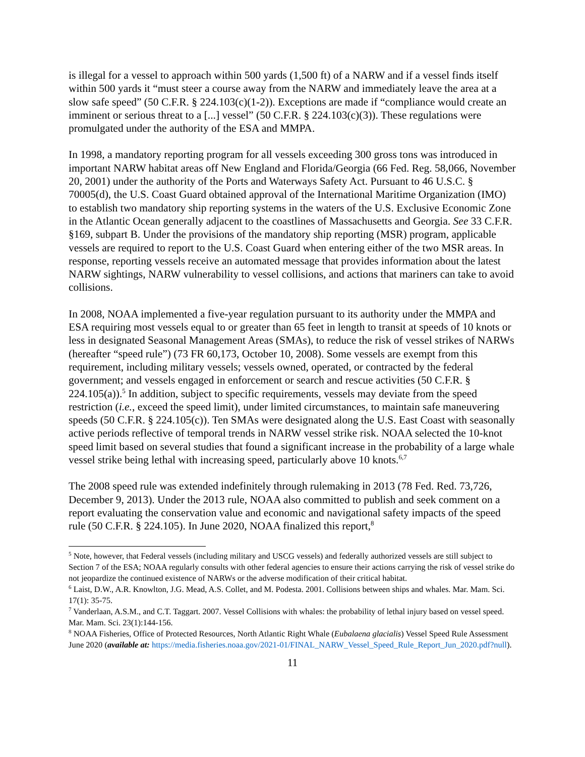is illegal for a vessel to approach within 500 yards (1,500 ft) of a NARW and if a vessel finds itself within 500 yards it “must steer a course away from the NARW and immediately leave the area at a slow safe speed” (50 C.F.R. § 224.103(c)(1-2)). Exceptions are made if “compliance would create an imminent or serious threat to a [...] vessel” (50 C.F.R. § 224.103(c)(3)). These regulations were promulgated under the authority of the ESA and MMPA.
In 1998, a mandatory reporting program for all vessels exceeding 300 gross tons was introduced in important NARW habitat areas off New England and Florida/Georgia (66 Fed. Reg. 58,066, November 20, 2001) under the authority of the Ports and Waterways Safety Act. Pursuant to 46 U.S.C. § 70005(d), the U.S. Coast Guard obtained approval of the International Maritime Organization (IMO) to establish two mandatory ship reporting systems in the waters of the U.S. Exclusive Economic Zone in the Atlantic Ocean generally adjacent to the coastlines of Massachusetts and Georgia. See 33 C.F.R. §169, subpart B. Under the provisions of the mandatory ship reporting (MSR) program, applicable vessels are required to report to the U.S. Coast Guard when entering either of the two MSR areas. In response, reporting vessels receive an automated message that provides information about the latest NARW sightings, NARW vulnerability to vessel collisions, and actions that mariners can take to avoid collisions.
In 2008, NOAA implemented a five-year regulation pursuant to its authority under the MMPA and ESA requiring most vessels equal to or greater than 65 feet in length to transit at speeds of 10 knots or less in designated Seasonal Management Areas (SMAs), to reduce the risk of vessel strikes of NARWs (hereafter “speed rule”) (73 FR 60,173, October 10, 2008). Some vessels are exempt from this requirement, including military vessels; vessels owned, operated, or contracted by the federal government; and vessels engaged in enforcement or search and rescue activities (50 C.F.R. § 224.105(a)).<sup>5</sup> In addition, subject to specific requirements, vessels may deviate from the speed restriction (i.e., exceed the speed limit), under limited circumstances, to maintain safe maneuvering speeds (50 C.F.R. § 224.105(c)). Ten SMAs were designated along the U.S. East Coast with seasonally active periods reflective of temporal trends in NARW vessel strike risk. NOAA selected the 10-knot speed limit based on several studies that found a significant increase in the probability of a large whale vessel strike being lethal with increasing speed, particularly above 10 knots.<sup>6,7</sup>
The 2008 speed rule was extended indefinitely through rulemaking in 2013 (78 Fed. Red. 73,726, December 9, 2013). Under the 2013 rule, NOAA also committed to publish and seek comment on a report evaluating the conservation value and economic and navigational safety impacts of the speed rule (50 C.F.R. § 224.105). In June 2020, NOAA finalized this report,<sup>8</sup>
<sup>5</sup> Note, however, that Federal vessels (including military and USCG vessels) and federally authorized vessels are still subject to Section 7 of the ESA; NOAA regularly consults with other federal agencies to ensure their actions carrying the risk of vessel strike do not jeopardize the continued existence of NARWs or the adverse modification of their critical habitat.
<sup>6</sup> Laist, D.W., A.R. Knowlton, J.G. Mead, A.S. Collet, and M. Podesta. 2001. Collisions between ships and whales. Mar. Mam. Sci. 17(1): 35-75.
<sup>7</sup> Vanderlaan, A.S.M., and C.T. Taggart. 2007. Vessel Collisions with whales: the probability of lethal injury based on vessel speed. Mar. Mam. Sci. 23(1):144-156.
<sup>8</sup> NOAA Fisheries, Office of Protected Resources, North Atlantic Right Whale (Eubalaena glacialis) Vessel Speed Rule Assessment June 2020 (available at: https://media.fisheries.noaa.gov/2021-01/FINAL_NARW_Vessel_Speed_Rule_Report_Jun_2020.pdf?null).
11